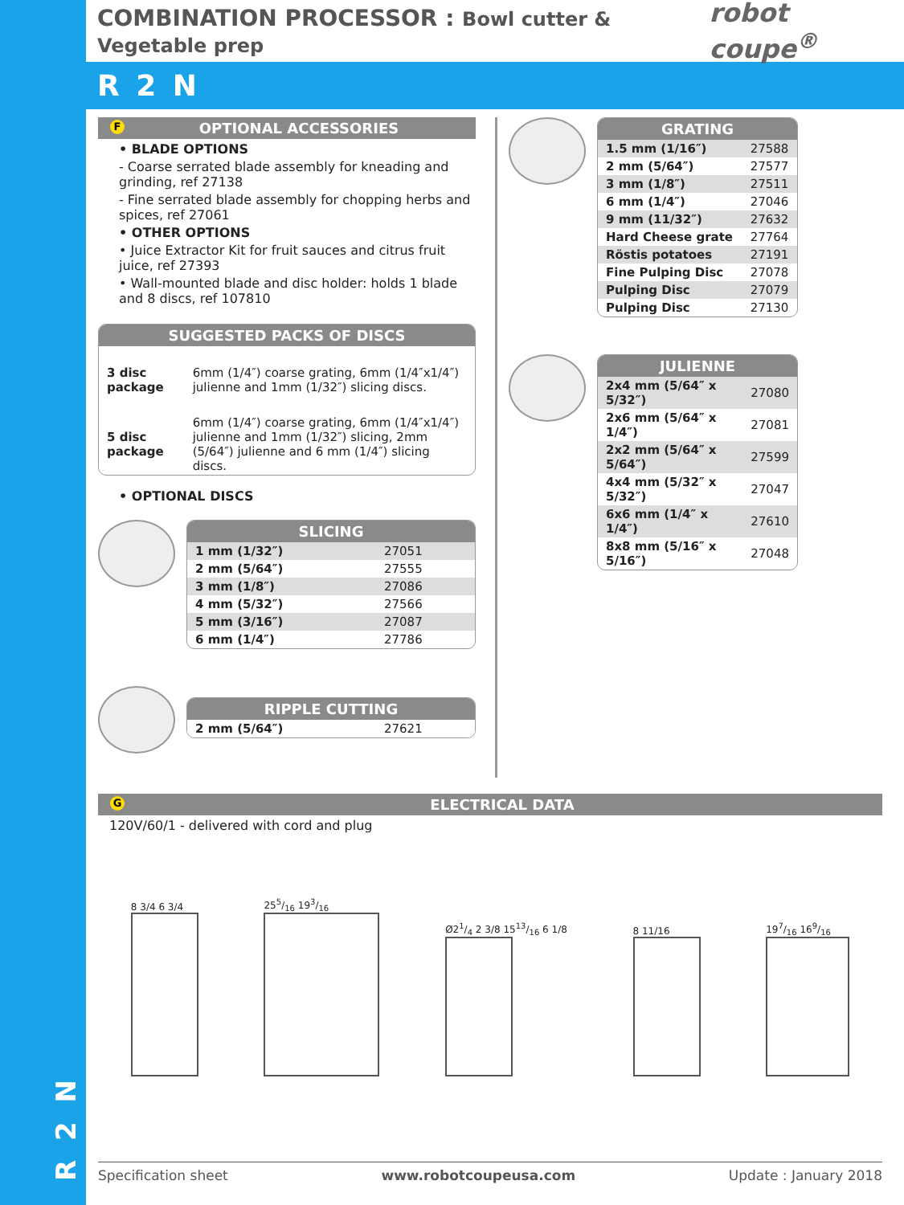COMBINATION PROCESSOR : Bowl cutter & Vegetable prep
robot coupe<sup>®</sup>
R 2 N
FOPTIONAL ACCESSORIES
• BLADE OPTIONS
- Coarse serrated blade assembly for kneading and grinding, ref 27138
- Fine serrated blade assembly for chopping herbs and spices, ref 27061
• OTHER OPTIONS
• Juice Extractor Kit for fruit sauces and citrus fruit juice, ref 27393
• Wall-mounted blade and disc holder: holds 1 blade and 8 discs, ref 107810
SUGGESTED PACKS OF DISCS
| 3 disc package | 6mm (1/4″) coarse grating, 6mm (1/4″x1/4″) julienne and 1mm (1/32″) slicing discs. |
| 5 disc package | 6mm (1/4″) coarse grating, 6mm (1/4″x1/4″) julienne and 1mm (1/32″) slicing, 2mm (5/64″) julienne and 6 mm (1/4″) slicing discs. |
• OPTIONAL DISCS
SLICING
| 1 mm (1/32″) | 27051 |
| 2 mm (5/64″) | 27555 |
| 3 mm (1/8″) | 27086 |
| 4 mm (5/32″) | 27566 |
| 5 mm (3/16″) | 27087 |
| 6 mm (1/4″) | 27786 |
RIPPLE CUTTING
| 2 mm (5/64″) | 27621 |
GRATING
| 1.5 mm (1/16″) | 27588 |
| 2 mm (5/64″) | 27577 |
| 3 mm (1/8″) | 27511 |
| 6 mm (1/4″) | 27046 |
| 9 mm (11/32″) | 27632 |
| Hard Cheese grate | 27764 |
| Röstis potatoes | 27191 |
| Fine Pulping Disc | 27078 |
| Pulping Disc | 27079 |
| Pulping Disc | 27130 |
JULIENNE
| 2x4 mm (5/64″ x 5/32″) | 27080 |
| 2x6 mm (5/64″ x 1/4″) | 27081 |
| 2x2 mm (5/64″ x 5/64″) | 27599 |
| 4x4 mm (5/32″ x 5/32″) | 27047 |
| 6x6 mm (1/4″ x 1/4″) | 27610 |
| 8x8 mm (5/16″ x 5/16″) | 27048 |
GELECTRICAL DATA
120V/60/1 - delivered with cord and plug
8 3/4 6 3/4
255/16 193/16
Ø21/4 2 3/8 1513/16 6 1/8
8 11/16
197/16 169/16
Specification sheet www.robotcoupeusa.com Update : January 2018
R 2 N